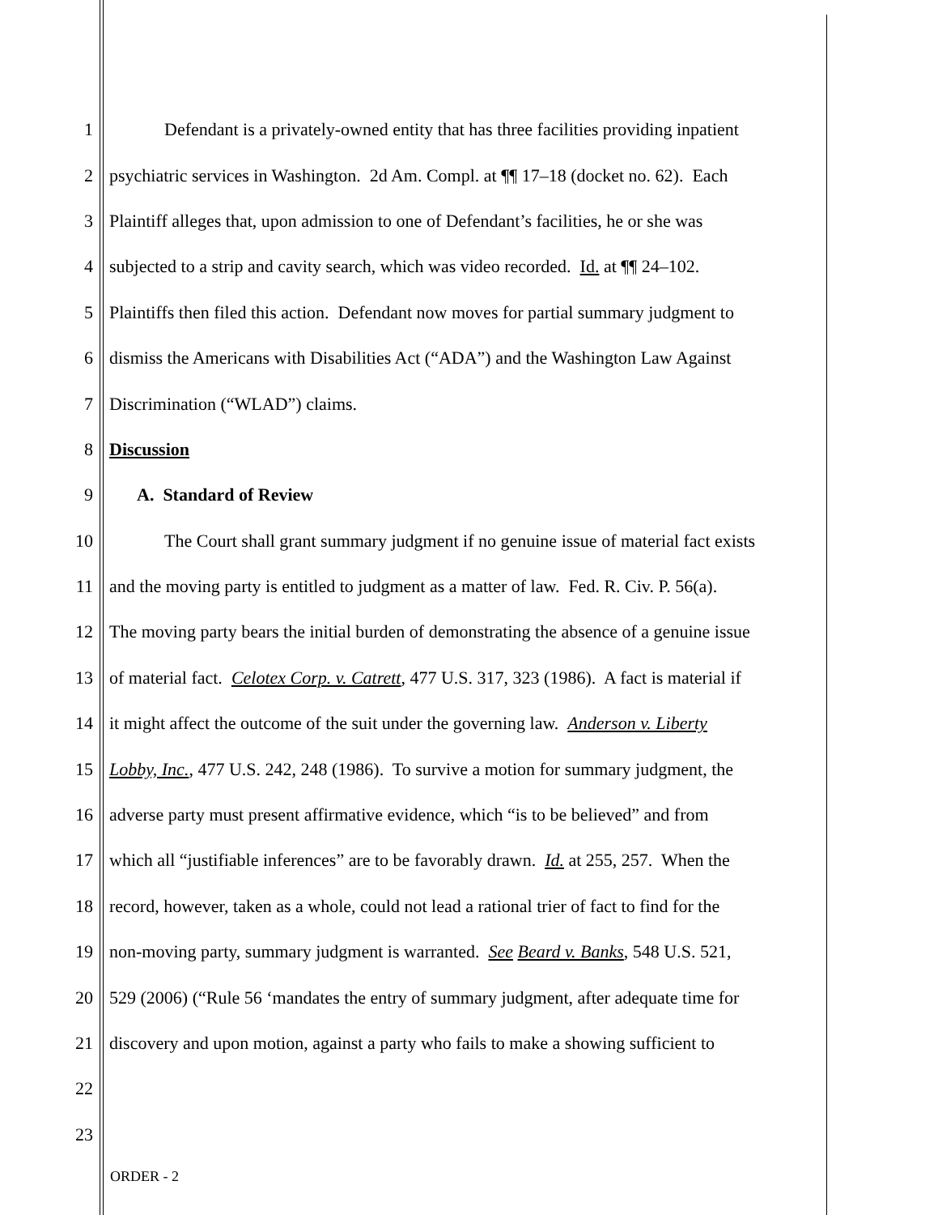1 Defendant is a privately-owned entity that has three facilities providing inpatient
2 psychiatric services in Washington. 2d Am. Compl. at ¶¶ 17–18 (docket no. 62). Each
3 Plaintiff alleges that, upon admission to one of Defendant’s facilities, he or she was
4 subjected to a strip and cavity search, which was video recorded. Id. at ¶¶ 24–102.
5 Plaintiffs then filed this action. Defendant now moves for partial summary judgment to
6 dismiss the Americans with Disabilities Act (“ADA”) and the Washington Law Against
7 Discrimination (“WLAD”) claims.
8 Discussion
9 A. Standard of Review
10 The Court shall grant summary judgment if no genuine issue of material fact exists
11 and the moving party is entitled to judgment as a matter of law. Fed. R. Civ. P. 56(a).
12 The moving party bears the initial burden of demonstrating the absence of a genuine issue
13 of material fact. Celotex Corp. v. Catrett, 477 U.S. 317, 323 (1986). A fact is material if
14 it might affect the outcome of the suit under the governing law. Anderson v. Liberty
15 Lobby, Inc., 477 U.S. 242, 248 (1986). To survive a motion for summary judgment, the
16 adverse party must present affirmative evidence, which “is to be believed” and from
17 which all “justifiable inferences” are to be favorably drawn. Id. at 255, 257. When the
18 record, however, taken as a whole, could not lead a rational trier of fact to find for the
19 non-moving party, summary judgment is warranted. See Beard v. Banks, 548 U.S. 521,
20 529 (2006) (“Rule 56 ‘mandates the entry of summary judgment, after adequate time for
21 discovery and upon motion, against a party who fails to make a showing sufficient to
22
23
ORDER - 2